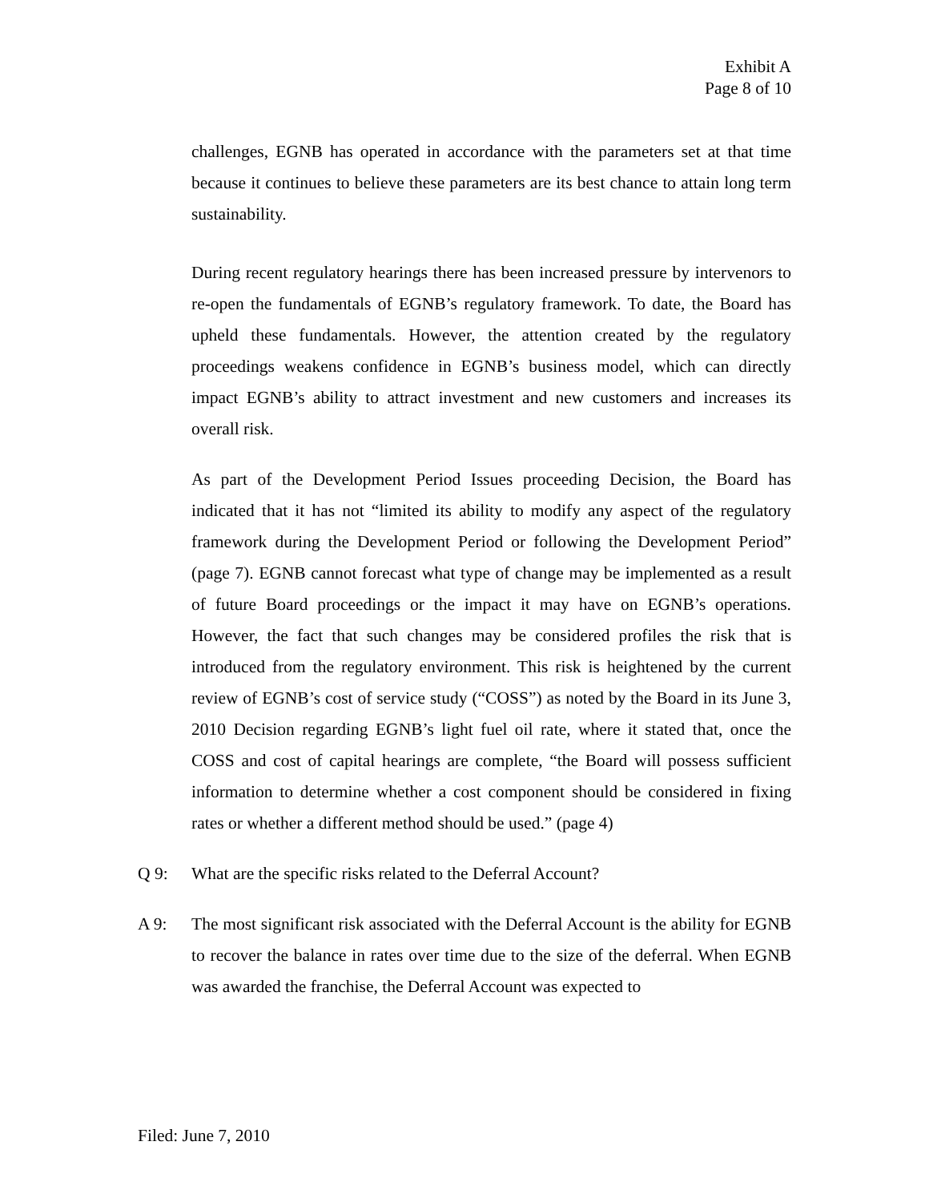Exhibit A
Page 8 of 10
challenges, EGNB has operated in accordance with the parameters set at that time because it continues to believe these parameters are its best chance to attain long term sustainability.
During recent regulatory hearings there has been increased pressure by intervenors to re-open the fundamentals of EGNB’s regulatory framework. To date, the Board has upheld these fundamentals. However, the attention created by the regulatory proceedings weakens confidence in EGNB’s business model, which can directly impact EGNB’s ability to attract investment and new customers and increases its overall risk.
As part of the Development Period Issues proceeding Decision, the Board has indicated that it has not “limited its ability to modify any aspect of the regulatory framework during the Development Period or following the Development Period” (page 7). EGNB cannot forecast what type of change may be implemented as a result of future Board proceedings or the impact it may have on EGNB’s operations. However, the fact that such changes may be considered profiles the risk that is introduced from the regulatory environment. This risk is heightened by the current review of EGNB’s cost of service study (“COSS”) as noted by the Board in its June 3, 2010 Decision regarding EGNB’s light fuel oil rate, where it stated that, once the COSS and cost of capital hearings are complete, “the Board will possess sufficient information to determine whether a cost component should be considered in fixing rates or whether a different method should be used.” (page 4)
Q 9: What are the specific risks related to the Deferral Account?
A 9: The most significant risk associated with the Deferral Account is the ability for EGNB to recover the balance in rates over time due to the size of the deferral. When EGNB was awarded the franchise, the Deferral Account was expected to
Filed: June 7, 2010